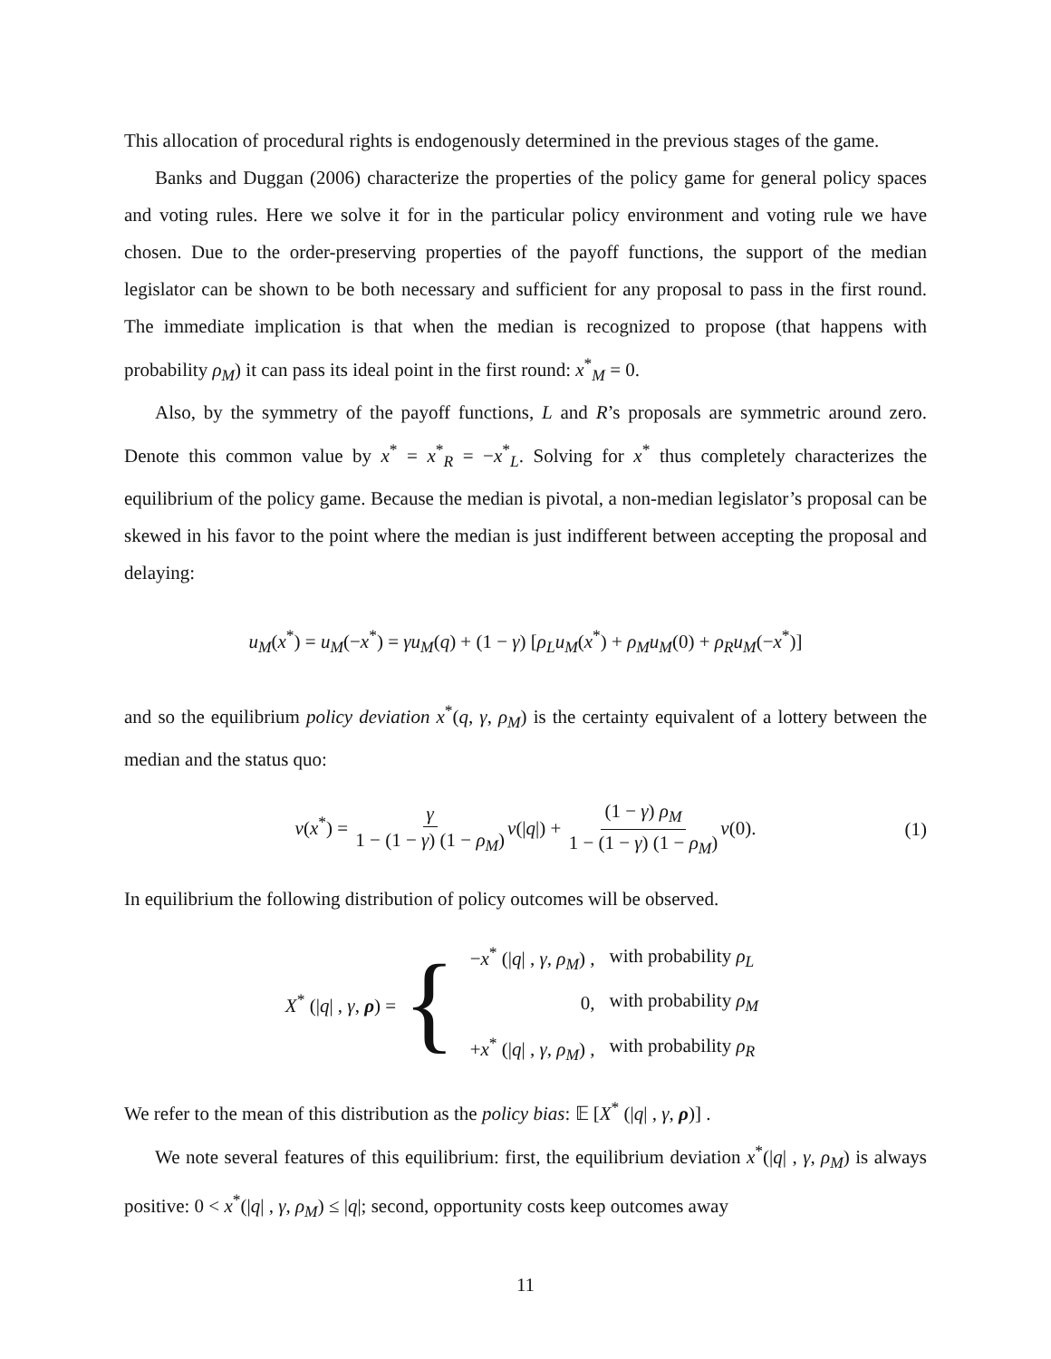This allocation of procedural rights is endogenously determined in the previous stages of the game.
Banks and Duggan (2006) characterize the properties of the policy game for general policy spaces and voting rules. Here we solve it for in the particular policy environment and voting rule we have chosen. Due to the order-preserving properties of the payoff functions, the support of the median legislator can be shown to be both necessary and sufficient for any proposal to pass in the first round. The immediate implication is that when the median is recognized to propose (that happens with probability ρ<sub>M</sub>) it can pass its ideal point in the first round: x<sup>*</sup><sub>M</sub> = 0.
Also, by the symmetry of the payoff functions, L and R’s proposals are symmetric around zero. Denote this common value by x<sup>*</sup> = x<sup>*</sup><sub>R</sub> = −x<sup>*</sup><sub>L</sub>. Solving for x<sup>*</sup> thus completely characterizes the equilibrium of the policy game. Because the median is pivotal, a non-median legislator’s proposal can be skewed in his favor to the point where the median is just indifferent between accepting the proposal and delaying:
u<sub>M</sub>(x<sup>*</sup>) = u<sub>M</sub>(−x<sup>*</sup>) = γu<sub>M</sub>(q) + (1 − γ) [ρ<sub>L</sub>u<sub>M</sub>(x<sup>*</sup>) + ρ<sub>M</sub>u<sub>M</sub>(0) + ρ<sub>R</sub>u<sub>M</sub>(−x<sup>*</sup>)]
and so the equilibrium policy deviation x<sup>*</sup>(q, γ, ρ<sub>M</sub>) is the certainty equivalent of a lottery between the median and the status quo:
v(x<sup>*</sup>) = γ 1 − (1 − γ) (1 − ρ<sub>M</sub>) v(|q|) + (1 − γ) ρ<sub>M</sub> 1 − (1 − γ) (1 − ρ<sub>M</sub>) v(0). (1)
In equilibrium the following distribution of policy outcomes will be observed.
X<sup>*</sup> (|q| , γ, ρ) = {
| − x<sup>*</sup> (/ q / , γ , ρ<sub>M</sub> ) , | with probability ρ<sub>L</sub> |
| 0, | with probability ρ<sub>M</sub> |
| + x<sup>*</sup> (/ q / , γ , ρ<sub>M</sub> ) , | with probability ρ<sub>R</sub> |
We refer to the mean of this distribution as the policy bias: 𝔼 [X<sup>*</sup> (|q| , γ, ρ)] .
We note several features of this equilibrium: first, the equilibrium deviation x<sup>*</sup>(|q| , γ, ρ<sub>M</sub>) is always positive: 0 < x<sup>*</sup>(|q| , γ, ρ<sub>M</sub>) ≤ |q|; second, opportunity costs keep outcomes away
11